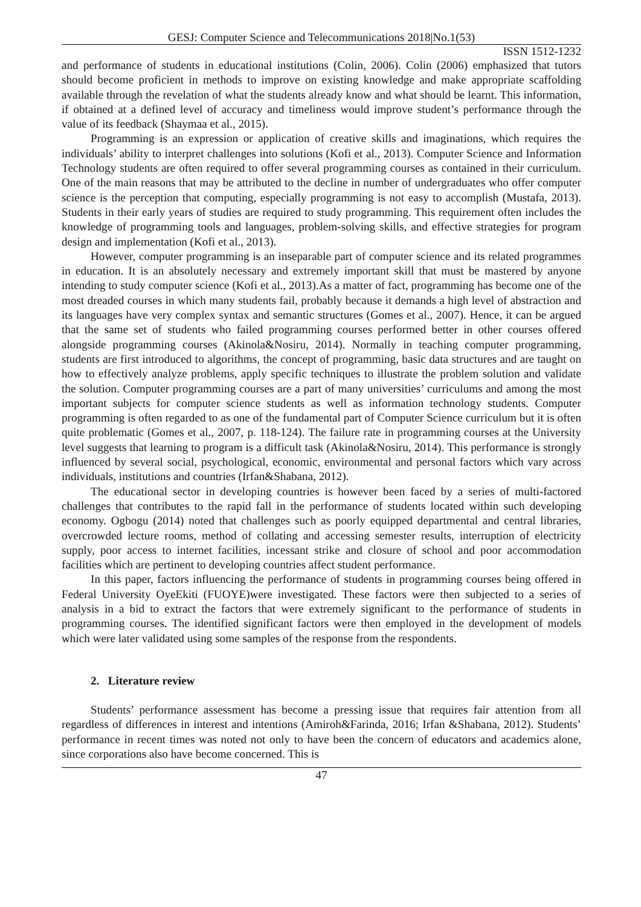GESJ: Computer Science and Telecommunications 2018|No.1(53)
ISSN 1512-1232
and performance of students in educational institutions (Colin, 2006). Colin (2006) emphasized that tutors should become proficient in methods to improve on existing knowledge and make appropriate scaffolding available through the revelation of what the students already know and what should be learnt. This information, if obtained at a defined level of accuracy and timeliness would improve student’s performance through the value of its feedback (Shaymaa et al., 2015).
Programming is an expression or application of creative skills and imaginations, which requires the individuals’ ability to interpret challenges into solutions (Kofi et al., 2013). Computer Science and Information Technology students are often required to offer several programming courses as contained in their curriculum. One of the main reasons that may be attributed to the decline in number of undergraduates who offer computer science is the perception that computing, especially programming is not easy to accomplish (Mustafa, 2013). Students in their early years of studies are required to study programming. This requirement often includes the knowledge of programming tools and languages, problem-solving skills, and effective strategies for program design and implementation (Kofi et al., 2013).
However, computer programming is an inseparable part of computer science and its related programmes in education. It is an absolutely necessary and extremely important skill that must be mastered by anyone intending to study computer science (Kofi et al., 2013).As a matter of fact, programming has become one of the most dreaded courses in which many students fail, probably because it demands a high level of abstraction and its languages have very complex syntax and semantic structures (Gomes et al., 2007). Hence, it can be argued that the same set of students who failed programming courses performed better in other courses offered alongside programming courses (Akinola&Nosiru, 2014). Normally in teaching computer programming, students are first introduced to algorithms, the concept of programming, basic data structures and are taught on how to effectively analyze problems, apply specific techniques to illustrate the problem solution and validate the solution. Computer programming courses are a part of many universities’ curriculums and among the most important subjects for computer science students as well as information technology students. Computer programming is often regarded to as one of the fundamental part of Computer Science curriculum but it is often quite problematic (Gomes et al., 2007, p. 118-124). The failure rate in programming courses at the University level suggests that learning to program is a difficult task (Akinola&Nosiru, 2014). This performance is strongly influenced by several social, psychological, economic, environmental and personal factors which vary across individuals, institutions and countries (Irfan&Shabana, 2012).
The educational sector in developing countries is however been faced by a series of multi-factored challenges that contributes to the rapid fall in the performance of students located within such developing economy. Ogbogu (2014) noted that challenges such as poorly equipped departmental and central libraries, overcrowded lecture rooms, method of collating and accessing semester results, interruption of electricity supply, poor access to internet facilities, incessant strike and closure of school and poor accommodation facilities which are pertinent to developing countries affect student performance.
In this paper, factors influencing the performance of students in programming courses being offered in Federal University OyeEkiti (FUOYE)were investigated. These factors were then subjected to a series of analysis in a bid to extract the factors that were extremely significant to the performance of students in programming courses. The identified significant factors were then employed in the development of models which were later validated using some samples of the response from the respondents.
2. Literature review
Students’ performance assessment has become a pressing issue that requires fair attention from all regardless of differences in interest and intentions (Amiroh&Farinda, 2016; Irfan &Shabana, 2012). Students’ performance in recent times was noted not only to have been the concern of educators and academics alone, since corporations also have become concerned. This is
47